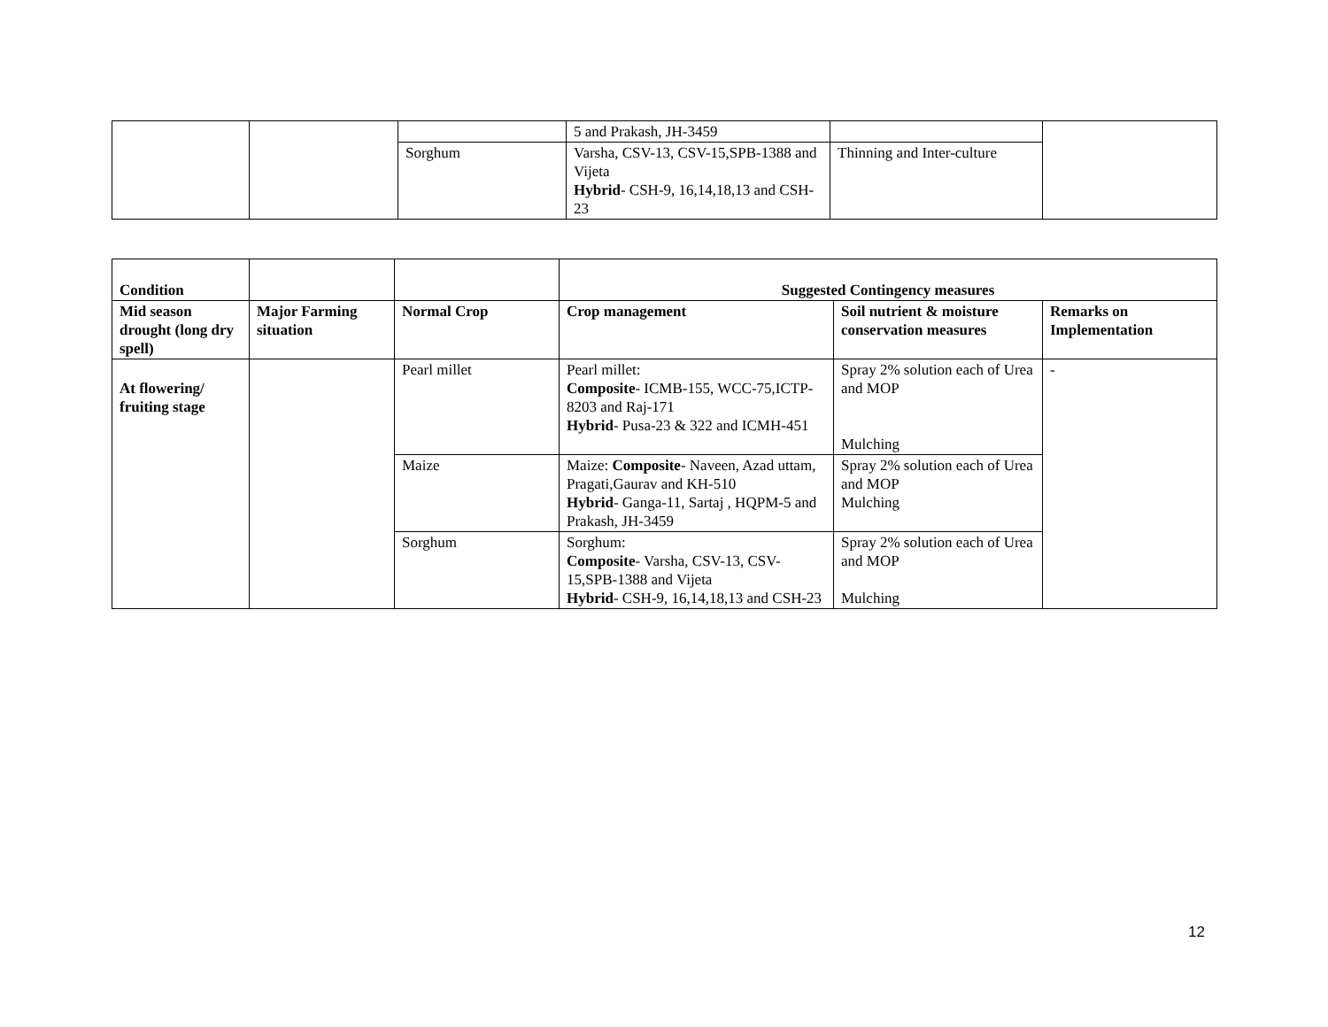| | | | 5 and Prakash, JH-3459 | | |
| | | Sorghum | Varsha, CSV-13, CSV-15,SPB-1388 and Vijeta Hybrid - CSH-9, 16,14,18,13 and CSH-23 | Thinning and Inter-culture | |
| Condition | | | Suggested Contingency measures | | |
| --- | --- | --- | --- | --- | --- |
| Mid season drought (long dry spell) | Major Farming situation | Normal Crop | Crop management | Soil nutrient & moisture conservation measures | Remarks on Implementation |
| At flowering/ fruiting stage | | Pearl millet | Pearl millet: Composite - ICMB-155, WCC-75,ICTP-8203 and Raj-171 Hybrid - Pusa-23 & 322 and ICMH-451 | Spray 2% solution each of Urea and MOP Mulching | - |
| | | Maize | Maize: Composite - Naveen, Azad uttam, Pragati,Gaurav and KH-510 Hybrid - Ganga-11, Sartaj , HQPM-5 and Prakash, JH-3459 | Spray 2% solution each of Urea and MOP Mulching | |
| | | Sorghum | Sorghum: Composite - Varsha, CSV-13, CSV-15,SPB-1388 and Vijeta Hybrid - CSH-9, 16,14,18,13 and CSH-23 | Spray 2% solution each of Urea and MOP Mulching | |
12